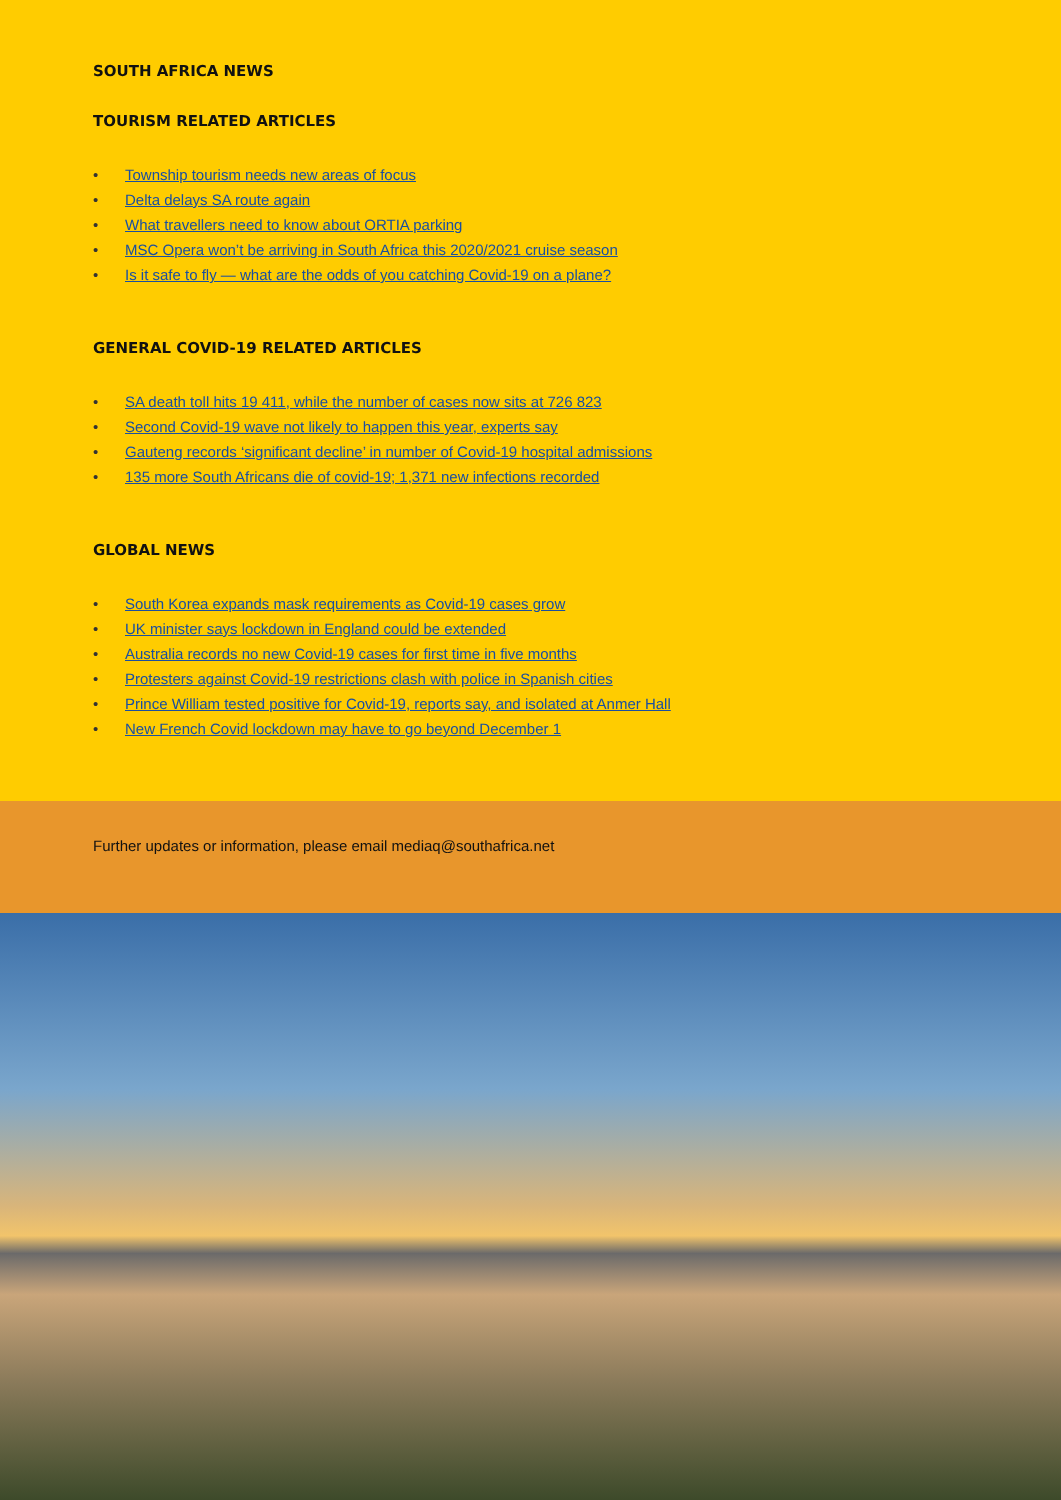SOUTH AFRICA NEWS
TOURISM RELATED ARTICLES
• Township tourism needs new areas of focus
• Delta delays SA route again
• What travellers need to know about ORTIA parking
• MSC Opera won’t be arriving in South Africa this 2020/2021 cruise season
• Is it safe to fly — what are the odds of you catching Covid-19 on a plane?
GENERAL COVID-19 RELATED ARTICLES
• SA death toll hits 19 411, while the number of cases now sits at 726 823
• Second Covid-19 wave not likely to happen this year, experts say
• Gauteng records ‘significant decline’ in number of Covid-19 hospital admissions
• 135 more South Africans die of covid-19; 1,371 new infections recorded
GLOBAL NEWS
• South Korea expands mask requirements as Covid-19 cases grow
• UK minister says lockdown in England could be extended
• Australia records no new Covid-19 cases for first time in five months
• Protesters against Covid-19 restrictions clash with police in Spanish cities
• Prince William tested positive for Covid-19, reports say, and isolated at Anmer Hall
• New French Covid lockdown may have to go beyond December 1
Further updates or information, please email mediaq@southafrica.net